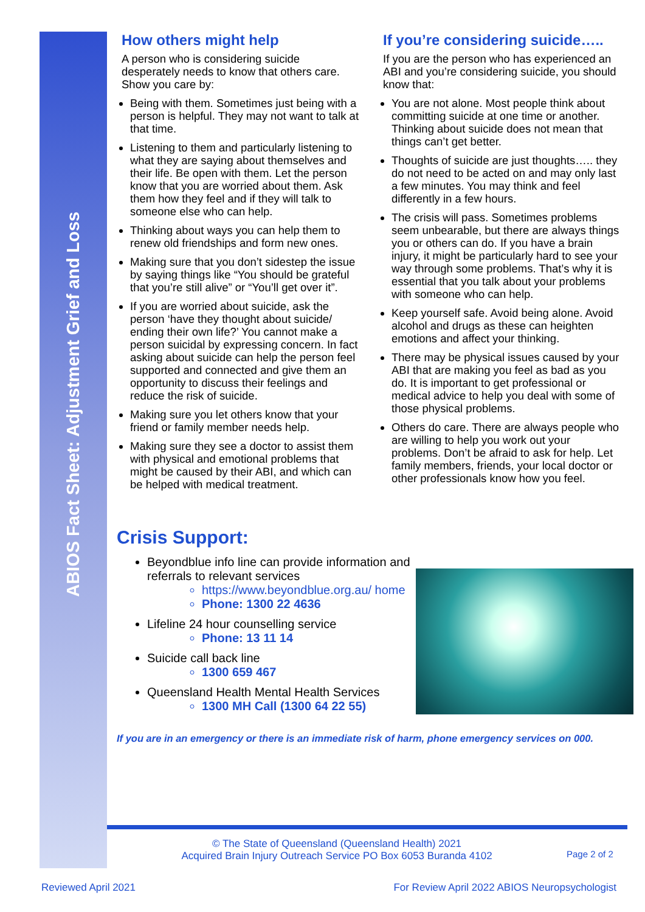ABIOS Fact Sheet: Adjustment Grief and Loss
How others might help
A person who is considering suicide desperately needs to know that others care. Show you care by:
Being with them. Sometimes just being with a person is helpful. They may not want to talk at that time.
Listening to them and particularly listening to what they are saying about themselves and their life. Be open with them. Let the person know that you are worried about them. Ask them how they feel and if they will talk to someone else who can help.
Thinking about ways you can help them to renew old friendships and form new ones.
Making sure that you don’t sidestep the issue by saying things like “You should be grateful that you’re still alive” or “You’ll get over it”.
If you are worried about suicide, ask the person ‘have they thought about suicide/ ending their own life?’ You cannot make a person suicidal by expressing concern. In fact asking about suicide can help the person feel supported and connected and give them an opportunity to discuss their feelings and reduce the risk of suicide.
Making sure you let others know that your friend or family member needs help.
Making sure they see a doctor to assist them with physical and emotional problems that might be caused by their ABI, and which can be helped with medical treatment.
If you’re considering suicide…..
If you are the person who has experienced an ABI and you’re considering suicide, you should know that:
You are not alone. Most people think about committing suicide at one time or another. Thinking about suicide does not mean that things can’t get better.
Thoughts of suicide are just thoughts….. they do not need to be acted on and may only last a few minutes. You may think and feel differently in a few hours.
The crisis will pass. Sometimes problems seem unbearable, but there are always things you or others can do. If you have a brain injury, it might be particularly hard to see your way through some problems. That’s why it is essential that you talk about your problems with someone who can help.
Keep yourself safe. Avoid being alone. Avoid alcohol and drugs as these can heighten emotions and affect your thinking.
There may be physical issues caused by your ABI that are making you feel as bad as you do. It is important to get professional or medical advice to help you deal with some of those physical problems.
Others do care. There are always people who are willing to help you work out your problems. Don’t be afraid to ask for help. Let family members, friends, your local doctor or other professionals know how you feel.
Crisis Support:
Beyondblue info line can provide information and referrals to relevant services
https://www.beyondblue.org.au/ home
Phone: 1300 22 4636
Lifeline 24 hour counselling service
Phone: 13 11 14
Suicide call back line
1300 659 467
Queensland Health Mental Health Services
1300 MH Call (1300 64 22 55)
If you are in an emergency or there is an immediate risk of harm, phone emergency services on 000.
© The State of Queensland (Queensland Health) 2021
Acquired Brain Injury Outreach Service PO Box 6053 Buranda 4102
Page 2 of 2
Reviewed April 2021 For Review April 2022 ABIOS Neuropsychologist